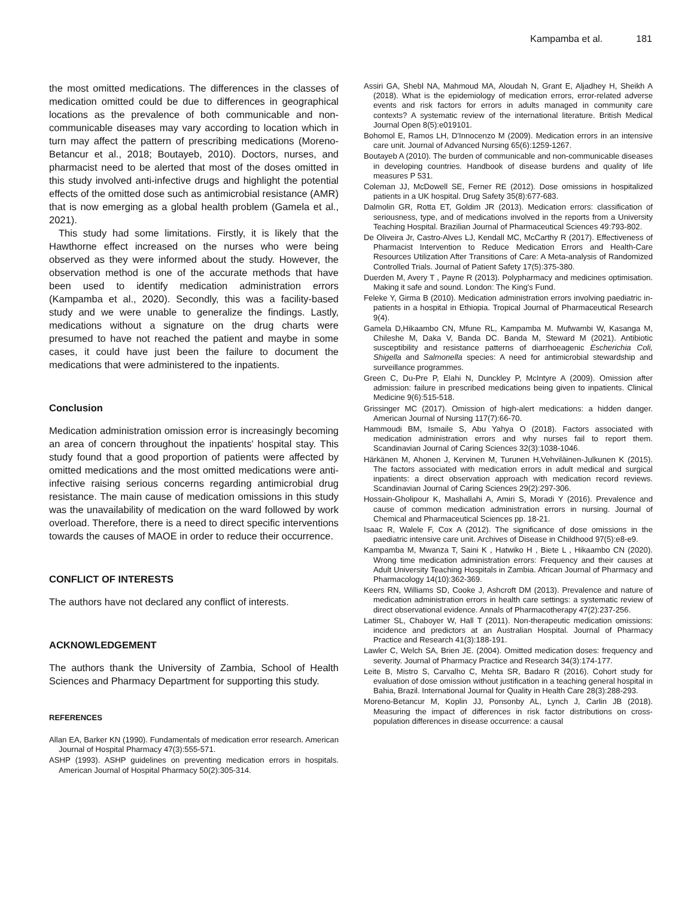Kampamba et al. 181
the most omitted medications. The differences in the classes of medication omitted could be due to differences in geographical locations as the prevalence of both communicable and non-communicable diseases may vary according to location which in turn may affect the pattern of prescribing medications (Moreno-Betancur et al., 2018; Boutayeb, 2010). Doctors, nurses, and pharmacist need to be alerted that most of the doses omitted in this study involved anti-infective drugs and highlight the potential effects of the omitted dose such as antimicrobial resistance (AMR) that is now emerging as a global health problem (Gamela et al., 2021).
This study had some limitations. Firstly, it is likely that the Hawthorne effect increased on the nurses who were being observed as they were informed about the study. However, the observation method is one of the accurate methods that have been used to identify medication administration errors (Kampamba et al., 2020). Secondly, this was a facility-based study and we were unable to generalize the findings. Lastly, medications without a signature on the drug charts were presumed to have not reached the patient and maybe in some cases, it could have just been the failure to document the medications that were administered to the inpatients.
Conclusion
Medication administration omission error is increasingly becoming an area of concern throughout the inpatients' hospital stay. This study found that a good proportion of patients were affected by omitted medications and the most omitted medications were anti-infective raising serious concerns regarding antimicrobial drug resistance. The main cause of medication omissions in this study was the unavailability of medication on the ward followed by work overload. Therefore, there is a need to direct specific interventions towards the causes of MAOE in order to reduce their occurrence.
CONFLICT OF INTERESTS
The authors have not declared any conflict of interests.
ACKNOWLEDGEMENT
The authors thank the University of Zambia, School of Health Sciences and Pharmacy Department for supporting this study.
REFERENCES
Allan EA, Barker KN (1990). Fundamentals of medication error research. American Journal of Hospital Pharmacy 47(3):555-571.
ASHP (1993). ASHP guidelines on preventing medication errors in hospitals. American Journal of Hospital Pharmacy 50(2):305-314.
Assiri GA, Shebl NA, Mahmoud MA, Aloudah N, Grant E, Aljadhey H, Sheikh A (2018). What is the epidemiology of medication errors, error-related adverse events and risk factors for errors in adults managed in community care contexts? A systematic review of the international literature. British Medical Journal Open 8(5):e019101.
Bohomol E, Ramos LH, D'Innocenzo M (2009). Medication errors in an intensive care unit. Journal of Advanced Nursing 65(6):1259-1267.
Boutayeb A (2010). The burden of communicable and non-communicable diseases in developing countries. Handbook of disease burdens and quality of life measures P 531.
Coleman JJ, McDowell SE, Ferner RE (2012). Dose omissions in hospitalized patients in a UK hospital. Drug Safety 35(8):677-683.
Dalmolin GR, Rotta ET, Goldim JR (2013). Medication errors: classification of seriousness, type, and of medications involved in the reports from a University Teaching Hospital. Brazilian Journal of Pharmaceutical Sciences 49:793-802.
De Oliveira Jr, Castro-Alves LJ, Kendall MC, McCarthy R (2017). Effectiveness of Pharmacist Intervention to Reduce Medication Errors and Health-Care Resources Utilization After Transitions of Care: A Meta-analysis of Randomized Controlled Trials. Journal of Patient Safety 17(5):375-380.
Duerden M, Avery T , Payne R (2013). Polypharmacy and medicines optimisation. Making it safe and sound. London: The King's Fund.
Feleke Y, Girma B (2010). Medication administration errors involving paediatric in-patients in a hospital in Ethiopia. Tropical Journal of Pharmaceutical Research 9(4).
Gamela D,Hikaambo CN, Mfune RL, Kampamba M. Mufwambi W, Kasanga M, Chileshe M, Daka V, Banda DC. Banda M, Steward M (2021). Antibiotic susceptibility and resistance patterns of diarrhoeagenic Escherichia Coli, Shigella and Salmonella species: A need for antimicrobial stewardship and surveillance programmes.
Green C, Du-Pre P, Elahi N, Dunckley P, McIntyre A (2009). Omission after admission: failure in prescribed medications being given to inpatients. Clinical Medicine 9(6):515-518.
Grissinger MC (2017). Omission of high-alert medications: a hidden danger. American Journal of Nursing 117(7):66-70.
Hammoudi BM, Ismaile S, Abu Yahya O (2018). Factors associated with medication administration errors and why nurses fail to report them. Scandinavian Journal of Caring Sciences 32(3):1038-1046.
Härkänen M, Ahonen J, Kervinen M, Turunen H,Vehviläinen‐Julkunen K (2015). The factors associated with medication errors in adult medical and surgical inpatients: a direct observation approach with medication record reviews. Scandinavian Journal of Caring Sciences 29(2):297-306.
Hossain-Gholipour K, Mashallahi A, Amiri S, Moradi Y (2016). Prevalence and cause of common medication administration errors in nursing. Journal of Chemical and Pharmaceutical Sciences pp. 18-21.
Isaac R, Walele F, Cox A (2012). The significance of dose omissions in the paediatric intensive care unit. Archives of Disease in Childhood 97(5):e8-e9.
Kampamba M, Mwanza T, Saini K , Hatwiko H , Biete L , Hikaambo CN (2020). Wrong time medication administration errors: Frequency and their causes at Adult University Teaching Hospitals in Zambia. African Journal of Pharmacy and Pharmacology 14(10):362-369.
Keers RN, Williams SD, Cooke J, Ashcroft DM (2013). Prevalence and nature of medication administration errors in health care settings: a systematic review of direct observational evidence. Annals of Pharmacotherapy 47(2):237-256.
Latimer SL, Chaboyer W, Hall T (2011). Non‐therapeutic medication omissions: incidence and predictors at an Australian Hospital. Journal of Pharmacy Practice and Research 41(3):188-191.
Lawler C, Welch SA, Brien JE. (2004). Omitted medication doses: frequency and severity. Journal of Pharmacy Practice and Research 34(3):174-177.
Leite B, Mistro S, Carvalho C, Mehta SR, Badaro R (2016). Cohort study for evaluation of dose omission without justification in a teaching general hospital in Bahia, Brazil. International Journal for Quality in Health Care 28(3):288-293.
Moreno-Betancur M, Koplin JJ, Ponsonby AL, Lynch J, Carlin JB (2018). Measuring the impact of differences in risk factor distributions on cross-population differences in disease occurrence: a causal